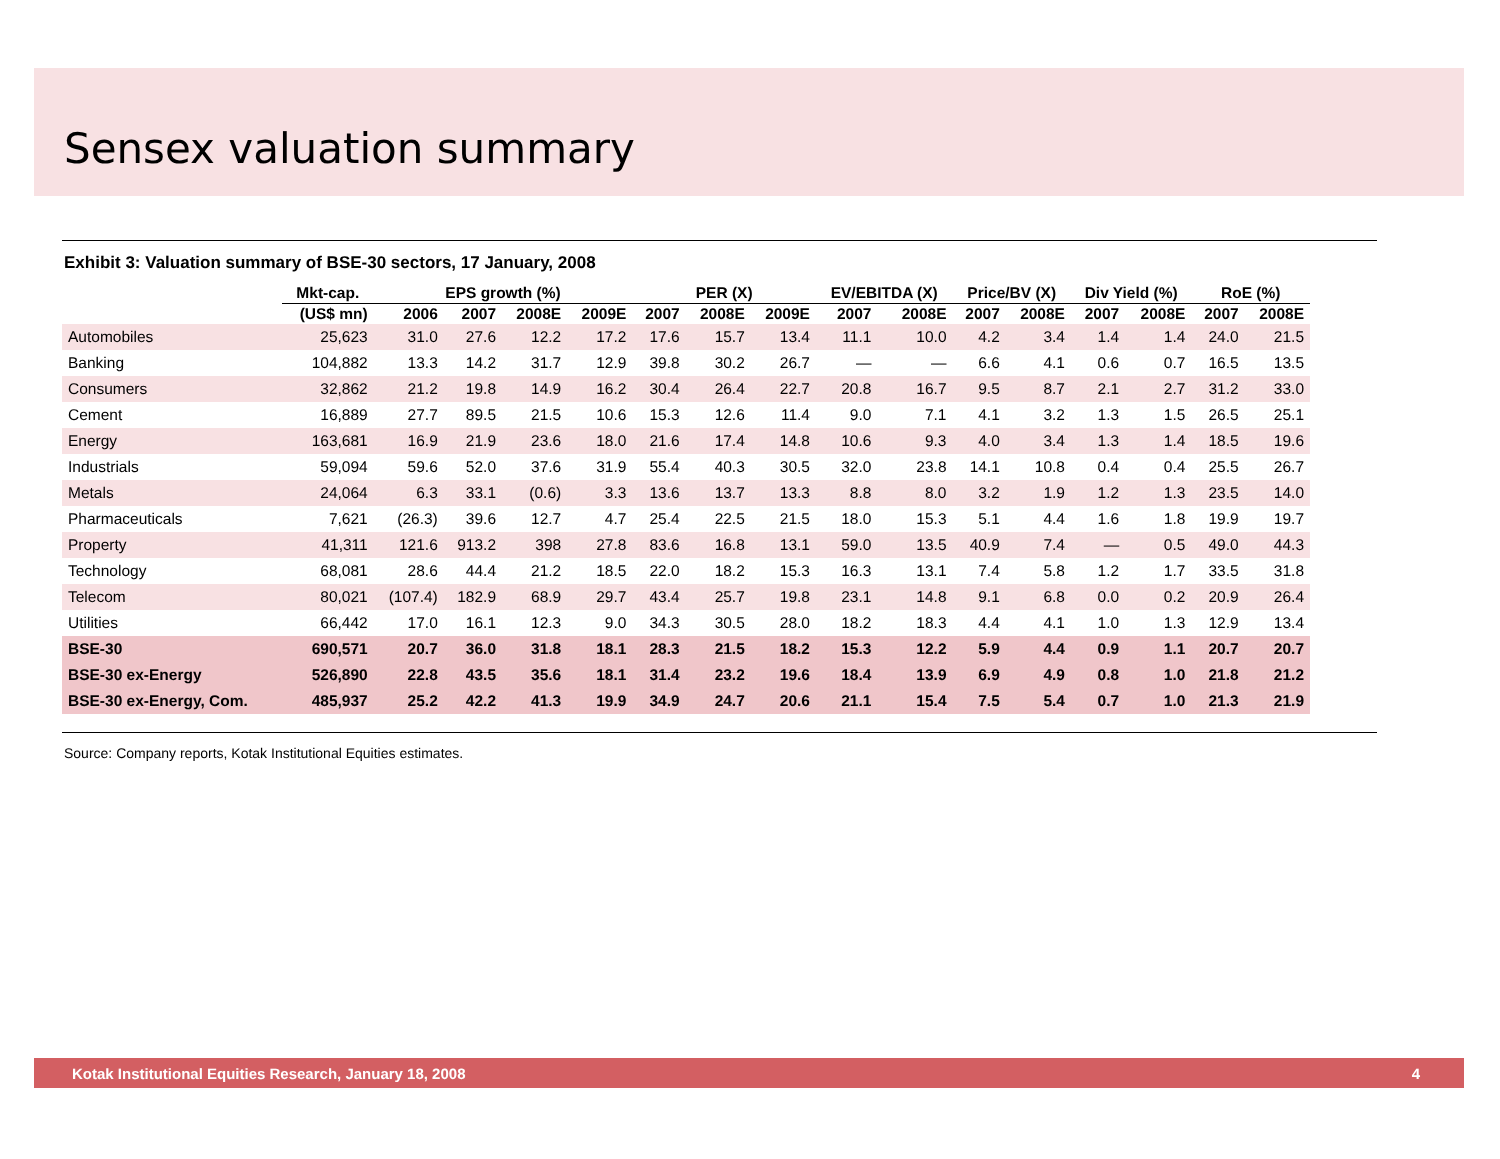Sensex valuation summary
Exhibit 3: Valuation summary of BSE-30 sectors, 17 January, 2008
| | Mkt-cap. | EPS growth (%) | | | | PER (X) | | | EV/EBITDA (X) | | Price/BV (X) | | Div Yield (%) | | RoE (%) | |
| --- | --- | --- | --- | --- | --- | --- | --- | --- | --- | --- | --- | --- | --- | --- | --- | --- |
| | (US$ mn) | 2006 | 2007 | 2008E | 2009E | 2007 | 2008E | 2009E | 2007 | 2008E | 2007 | 2008E | 2007 | 2008E | 2007 | 2008E |
| Automobiles | 25,623 | 31.0 | 27.6 | 12.2 | 17.2 | 17.6 | 15.7 | 13.4 | 11.1 | 10.0 | 4.2 | 3.4 | 1.4 | 1.4 | 24.0 | 21.5 |
| Banking | 104,882 | 13.3 | 14.2 | 31.7 | 12.9 | 39.8 | 30.2 | 26.7 | — | — | 6.6 | 4.1 | 0.6 | 0.7 | 16.5 | 13.5 |
| Consumers | 32,862 | 21.2 | 19.8 | 14.9 | 16.2 | 30.4 | 26.4 | 22.7 | 20.8 | 16.7 | 9.5 | 8.7 | 2.1 | 2.7 | 31.2 | 33.0 |
| Cement | 16,889 | 27.7 | 89.5 | 21.5 | 10.6 | 15.3 | 12.6 | 11.4 | 9.0 | 7.1 | 4.1 | 3.2 | 1.3 | 1.5 | 26.5 | 25.1 |
| Energy | 163,681 | 16.9 | 21.9 | 23.6 | 18.0 | 21.6 | 17.4 | 14.8 | 10.6 | 9.3 | 4.0 | 3.4 | 1.3 | 1.4 | 18.5 | 19.6 |
| Industrials | 59,094 | 59.6 | 52.0 | 37.6 | 31.9 | 55.4 | 40.3 | 30.5 | 32.0 | 23.8 | 14.1 | 10.8 | 0.4 | 0.4 | 25.5 | 26.7 |
| Metals | 24,064 | 6.3 | 33.1 | (0.6) | 3.3 | 13.6 | 13.7 | 13.3 | 8.8 | 8.0 | 3.2 | 1.9 | 1.2 | 1.3 | 23.5 | 14.0 |
| Pharmaceuticals | 7,621 | (26.3) | 39.6 | 12.7 | 4.7 | 25.4 | 22.5 | 21.5 | 18.0 | 15.3 | 5.1 | 4.4 | 1.6 | 1.8 | 19.9 | 19.7 |
| Property | 41,311 | 121.6 | 913.2 | 398 | 27.8 | 83.6 | 16.8 | 13.1 | 59.0 | 13.5 | 40.9 | 7.4 | — | 0.5 | 49.0 | 44.3 |
| Technology | 68,081 | 28.6 | 44.4 | 21.2 | 18.5 | 22.0 | 18.2 | 15.3 | 16.3 | 13.1 | 7.4 | 5.8 | 1.2 | 1.7 | 33.5 | 31.8 |
| Telecom | 80,021 | (107.4) | 182.9 | 68.9 | 29.7 | 43.4 | 25.7 | 19.8 | 23.1 | 14.8 | 9.1 | 6.8 | 0.0 | 0.2 | 20.9 | 26.4 |
| Utilities | 66,442 | 17.0 | 16.1 | 12.3 | 9.0 | 34.3 | 30.5 | 28.0 | 18.2 | 18.3 | 4.4 | 4.1 | 1.0 | 1.3 | 12.9 | 13.4 |
| BSE-30 | 690,571 | 20.7 | 36.0 | 31.8 | 18.1 | 28.3 | 21.5 | 18.2 | 15.3 | 12.2 | 5.9 | 4.4 | 0.9 | 1.1 | 20.7 | 20.7 |
| BSE-30 ex-Energy | 526,890 | 22.8 | 43.5 | 35.6 | 18.1 | 31.4 | 23.2 | 19.6 | 18.4 | 13.9 | 6.9 | 4.9 | 0.8 | 1.0 | 21.8 | 21.2 |
| BSE-30 ex-Energy, Com. | 485,937 | 25.2 | 42.2 | 41.3 | 19.9 | 34.9 | 24.7 | 20.6 | 21.1 | 15.4 | 7.5 | 5.4 | 0.7 | 1.0 | 21.3 | 21.9 |
Source: Company reports, Kotak Institutional Equities estimates.
Kotak Institutional Equities Research, January 18, 2008 4